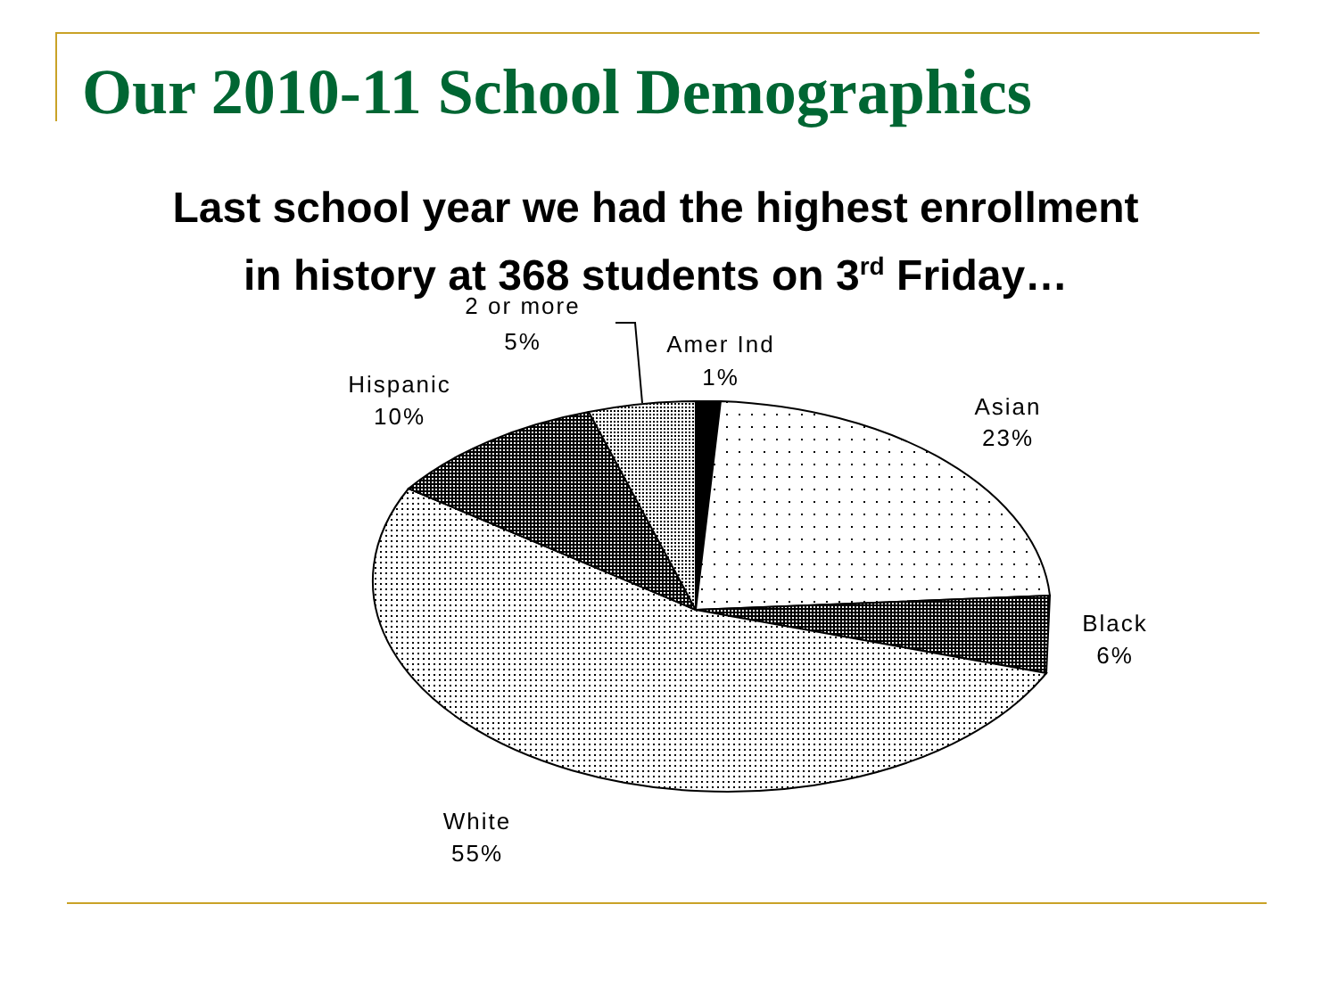Our 2010-11 School Demographics
Last school year we had the highest enrollment
in history at 368 students on 3<sup>rd</sup> Friday…
2 or more
5%
Amer Ind
1%
Hispanic
10%
Asian
23%
Black
6%
White
55%